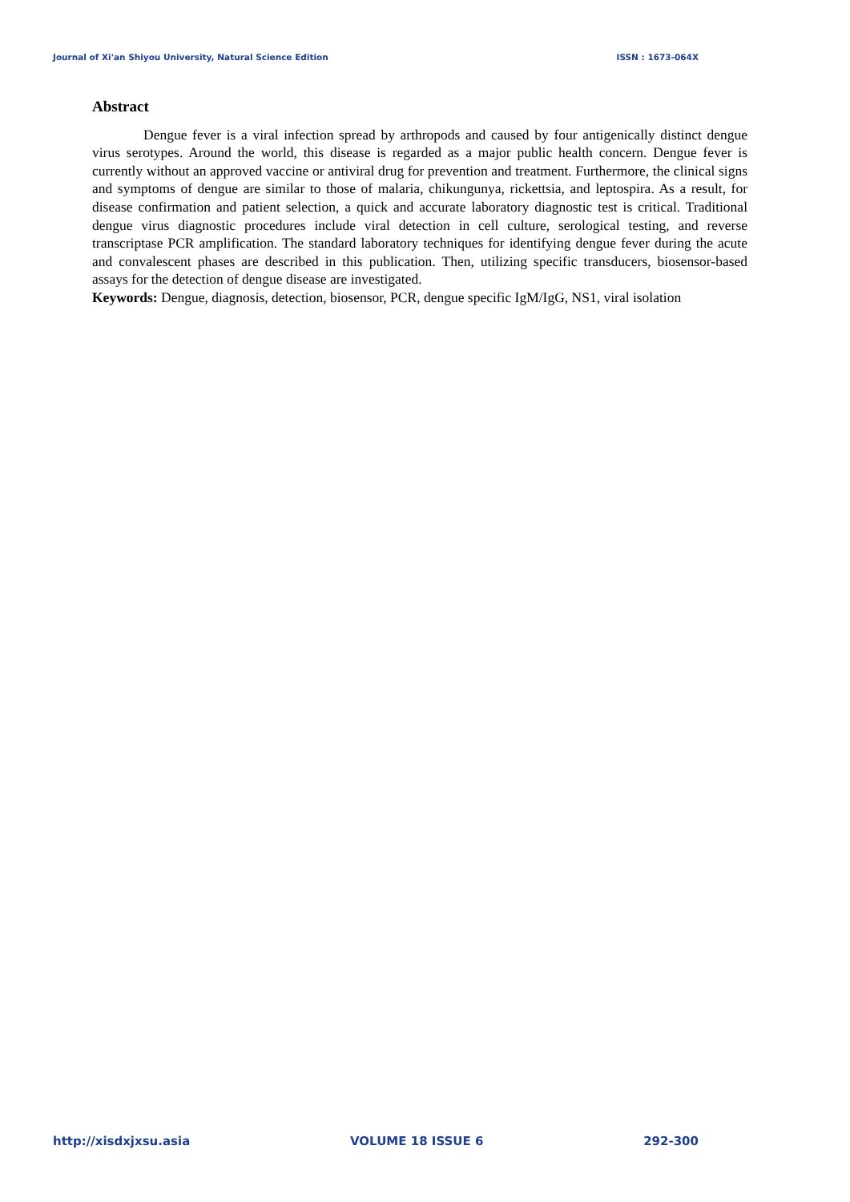Journal of Xi'an Shiyou University, Natural Science Edition ISSN : 1673-064X
Abstract
Dengue fever is a viral infection spread by arthropods and caused by four antigenically distinct dengue virus serotypes. Around the world, this disease is regarded as a major public health concern. Dengue fever is currently without an approved vaccine or antiviral drug for prevention and treatment. Furthermore, the clinical signs and symptoms of dengue are similar to those of malaria, chikungunya, rickettsia, and leptospira. As a result, for disease confirmation and patient selection, a quick and accurate laboratory diagnostic test is critical. Traditional dengue virus diagnostic procedures include viral detection in cell culture, serological testing, and reverse transcriptase PCR amplification. The standard laboratory techniques for identifying dengue fever during the acute and convalescent phases are described in this publication. Then, utilizing specific transducers, biosensor-based assays for the detection of dengue disease are investigated.
Keywords: Dengue, diagnosis, detection, biosensor, PCR, dengue specific IgM/IgG, NS1, viral isolation
http://xisdxjxsu.asia VOLUME 18 ISSUE 6 292-300